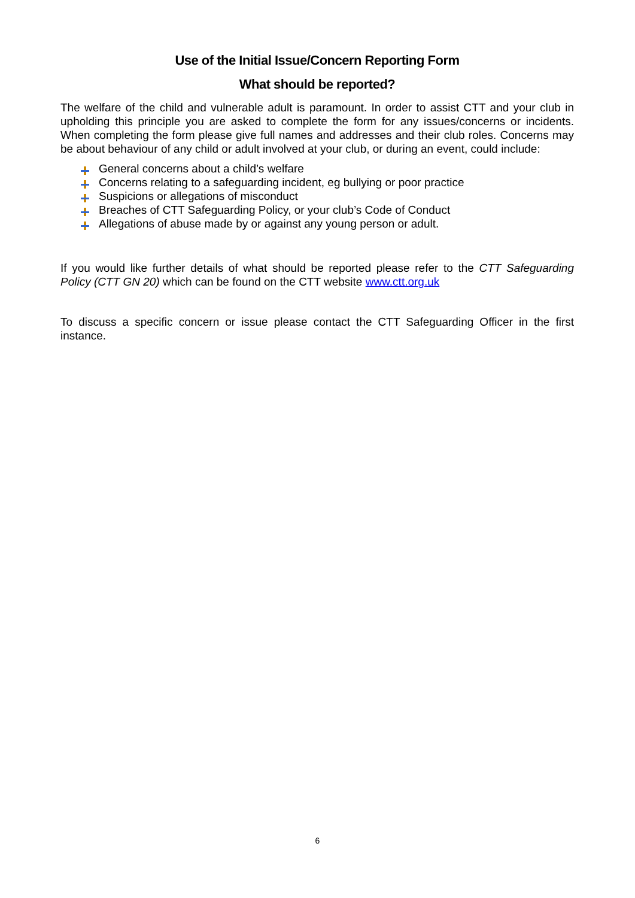Use of the Initial Issue/Concern Reporting Form
What should be reported?
The welfare of the child and vulnerable adult is paramount. In order to assist CTT and your club in upholding this principle you are asked to complete the form for any issues/concerns or incidents. When completing the form please give full names and addresses and their club roles. Concerns may be about behaviour of any child or adult involved at your club, or during an event, could include:
General concerns about a child’s welfare
Concerns relating to a safeguarding incident, eg bullying or poor practice
Suspicions or allegations of misconduct
Breaches of CTT Safeguarding Policy, or your club’s Code of Conduct
Allegations of abuse made by or against any young person or adult.
If you would like further details of what should be reported please refer to the CTT Safeguarding Policy (CTT GN 20) which can be found on the CTT website www.ctt.org.uk
To discuss a specific concern or issue please contact the CTT Safeguarding Officer in the first instance.
6